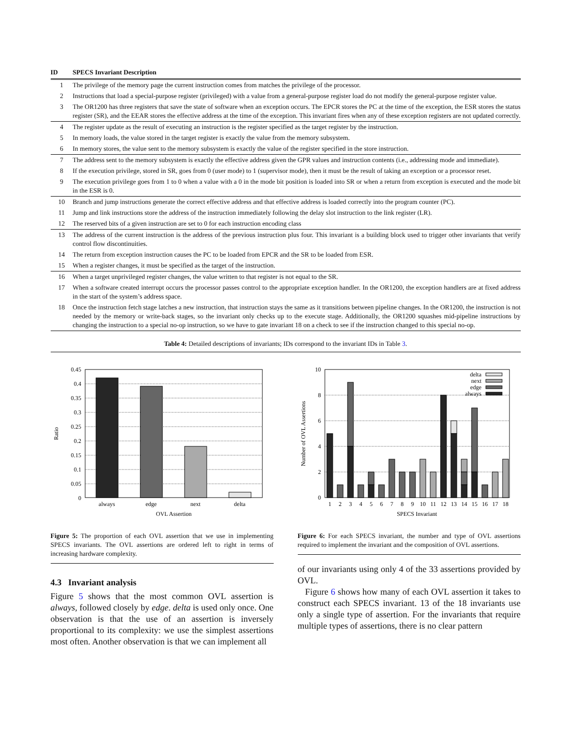| ID | SPECS Invariant Description |
| --- | --- |
| 1 | The privilege of the memory page the current instruction comes from matches the privilege of the processor. |
| 2 | Instructions that load a special-purpose register (privileged) with a value from a general-purpose register load do not modify the general-purpose register value. |
| 3 | The OR1200 has three registers that save the state of software when an exception occurs. The EPCR stores the PC at the time of the exception, the ESR stores the status register (SR), and the EEAR stores the effective address at the time of the exception. This invariant fires when any of these exception registers are not updated correctly. |
| 4 | The register update as the result of executing an instruction is the register specified as the target register by the instruction. |
| 5 | In memory loads, the value stored in the target register is exactly the value from the memory subsystem. |
| 6 | In memory stores, the value sent to the memory subsystem is exactly the value of the register specified in the store instruction. |
| 7 | The address sent to the memory subsystem is exactly the effective address given the GPR values and instruction contents (i.e., addressing mode and immediate). |
| 8 | If the execution privilege, stored in SR, goes from 0 (user mode) to 1 (supervisor mode), then it must be the result of taking an exception or a processor reset. |
| 9 | The execution privilege goes from 1 to 0 when a value with a 0 in the mode bit position is loaded into SR or when a return from exception is executed and the mode bit in the ESR is 0. |
| 10 | Branch and jump instructions generate the correct effective address and that effective address is loaded correctly into the program counter (PC). |
| 11 | Jump and link instructions store the address of the instruction immediately following the delay slot instruction to the link register (LR). |
| 12 | The reserved bits of a given instruction are set to 0 for each instruction encoding class |
| 13 | The address of the current instruction is the address of the previous instruction plus four. This invariant is a building block used to trigger other invariants that verify control flow discontinuities. |
| 14 | The return from exception instruction causes the PC to be loaded from EPCR and the SR to be loaded from ESR. |
| 15 | When a register changes, it must be specified as the target of the instruction. |
| 16 | When a target unprivileged register changes, the value written to that register is not equal to the SR. |
| 17 | When a software created interrupt occurs the processor passes control to the appropriate exception handler. In the OR1200, the exception handlers are at fixed address in the start of the system’s address space. |
| 18 | Once the instruction fetch stage latches a new instruction, that instruction stays the same as it transitions between pipeline changes. In the OR1200, the instruction is not needed by the memory or write-back stages, so the invariant only checks up to the execute stage. Additionally, the OR1200 squashes mid-pipeline instructions by changing the instruction to a special no-op instruction, so we have to gate invariant 18 on a check to see if the instruction changed to this special no-op. |
Table 4: Detailed descriptions of invariants; IDs correspond to the invariant IDs in Table 3.
0.45
0.4
0.35
0.3
0.25
0.2
0.15
0.1
0.05
0
always
edge
next
delta
OVL Assertion
Ratio
Figure 5: The proportion of each OVL assertion that we use in implementing SPECS invariants. The OVL assertions are ordered left to right in terms of increasing hardware complexity.
4.3 Invariant analysis
Figure 5 shows that the most common OVL assertion is always, followed closely by edge. delta is used only once. One observation is that the use of an assertion is inversely proportional to its complexity: we use the simplest assertions most often. Another observation is that we can implement all
10
8
6
4
2
0
delta
next
edge
always
1
2
3
4
5
6
7
8
9
10
11
12
13
14
15
16
17
18
SPECS Invariant
Number of OVL Assertions
Figure 6: For each SPECS invariant, the number and type of OVL assertions required to implement the invariant and the composition of OVL assertions.
of our invariants using only 4 of the 33 assertions provided by OVL.
Figure 6 shows how many of each OVL assertion it takes to construct each SPECS invariant. 13 of the 18 invariants use only a single type of assertion. For the invariants that require multiple types of assertions, there is no clear pattern